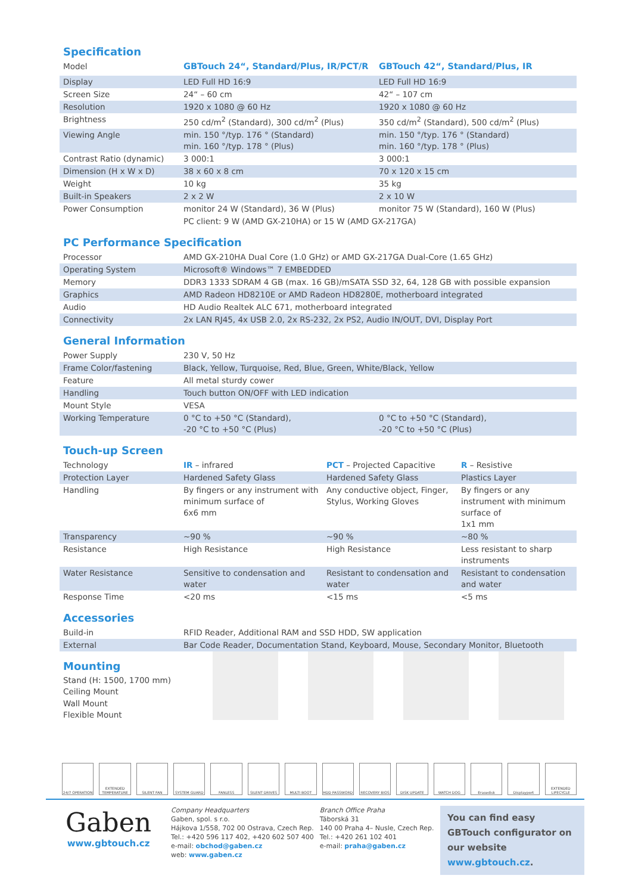Specification
| Model | GBTouch 24“, Standard/Plus, IR/PCT/R | GBTouch 42“, Standard/Plus, IR |
| Display | LED Full HD 16:9 | LED Full HD 16:9 |
| Screen Size | 24“ – 60 cm | 42“ – 107 cm |
| Resolution | 1920 x 1080 @ 60 Hz | 1920 x 1080 @ 60 Hz |
| Brightness | 250 cd/m<sup>2</sup> (Standard), 300 cd/m<sup>2</sup> (Plus) | 350 cd/m<sup>2</sup> (Standard), 500 cd/m<sup>2</sup> (Plus) |
| Viewing Angle | min. 150 °/typ. 176 ° (Standard) min. 160 °/typ. 178 ° (Plus) | min. 150 °/typ. 176 ° (Standard) min. 160 °/typ. 178 ° (Plus) |
| Contrast Ratio (dynamic) | 3 000:1 | 3 000:1 |
| Dimension (H x W x D) | 38 x 60 x 8 cm | 70 x 120 x 15 cm |
| Weight | 10 kg | 35 kg |
| Built-in Speakers | 2 x 2 W | 2 x 10 W |
| Power Consumption | monitor 24 W (Standard), 36 W (Plus) | monitor 75 W (Standard), 160 W (Plus) |
| | PC client: 9 W (AMD GX-210HA) or 15 W (AMD GX-217GA) | |
PC Performance Specification
| Processor | AMD GX-210HA Dual Core (1.0 GHz) or AMD GX-217GA Dual-Core (1.65 GHz) |
| Operating System | Microsoft® Windows™ 7 EMBEDDED |
| Memory | DDR3 1333 SDRAM 4 GB (max. 16 GB)/mSATA SSD 32, 64, 128 GB with possible expansion |
| Graphics | AMD Radeon HD8210E or AMD Radeon HD8280E, motherboard integrated |
| Audio | HD Audio Realtek ALC 671, motherboard integrated |
| Connectivity | 2x LAN RJ45, 4x USB 2.0, 2x RS-232, 2x PS2, Audio IN/OUT, DVI, Display Port |
General Information
| Power Supply | 230 V, 50 Hz | |
| Frame Color/fastening | Black, Yellow, Turquoise, Red, Blue, Green, White/Black, Yellow | |
| Feature | All metal sturdy cower | |
| Handling | Touch button ON/OFF with LED indication | |
| Mount Style | VESA | |
| Working Temperature | 0 °C to +50 °C (Standard), -20 °C to +50 °C (Plus) | 0 °C to +50 °C (Standard), -20 °C to +50 °C (Plus) |
Touch-up Screen
| Technology | IR – infrared | PCT – Projected Capacitive | R – Resistive |
| Protection Layer | Hardened Safety Glass | Hardened Safety Glass | Plastics Layer |
| Handling | By fingers or any instrument with minimum surface of 6x6 mm | Any conductive object, Finger, Stylus, Working Gloves | By fingers or any instrument with minimum surface of 1x1 mm |
| Transparency | ~90 % | ~90 % | ~80 % |
| Resistance | High Resistance | High Resistance | Less resistant to sharp instruments |
| Water Resistance | Sensitive to condensation and water | Resistant to condensation and water | Resistant to condensation and water |
| Response Time | <20 ms | <15 ms | <5 ms |
Accessories
| Build-in | RFID Reader, Additional RAM and SSD HDD, SW application |
| External | Bar Code Reader, Documentation Stand, Keyboard, Mouse, Secondary Monitor, Bluetooth |
Mounting
Stand (H: 1500, 1700 mm)
Ceiling Mount
Wall Mount
Flexible Mount
24/7 OPERATION EXTENDED TEMPERATURE
SILENT FAN SYSTEM GUARD FANLESS SILENT DRIVES MULTI BOOT HDD PASSWORD RECOVERY BIOS DISK UPDATE WATCH DOG Erasedisk Displayport EXTENDED LIFECYCLE
Gaben
www.gbtouch.cz
Company Headquarters
Gaben, spol. s r.o.
Hájkova 1/558, 702 00 Ostrava, Czech Rep.
Tel.: +420 596 117 402, +420 602 507 400
e-mail: obchod@gaben.cz
web: www.gaben.cz
Branch Office Praha
Táborská 31
140 00 Praha 4– Nusle, Czech Rep.
Tel.: +420 261 102 401
e-mail: praha@gaben.cz
You can find easy GBTouch configurator on our website www.gbtouch.cz.